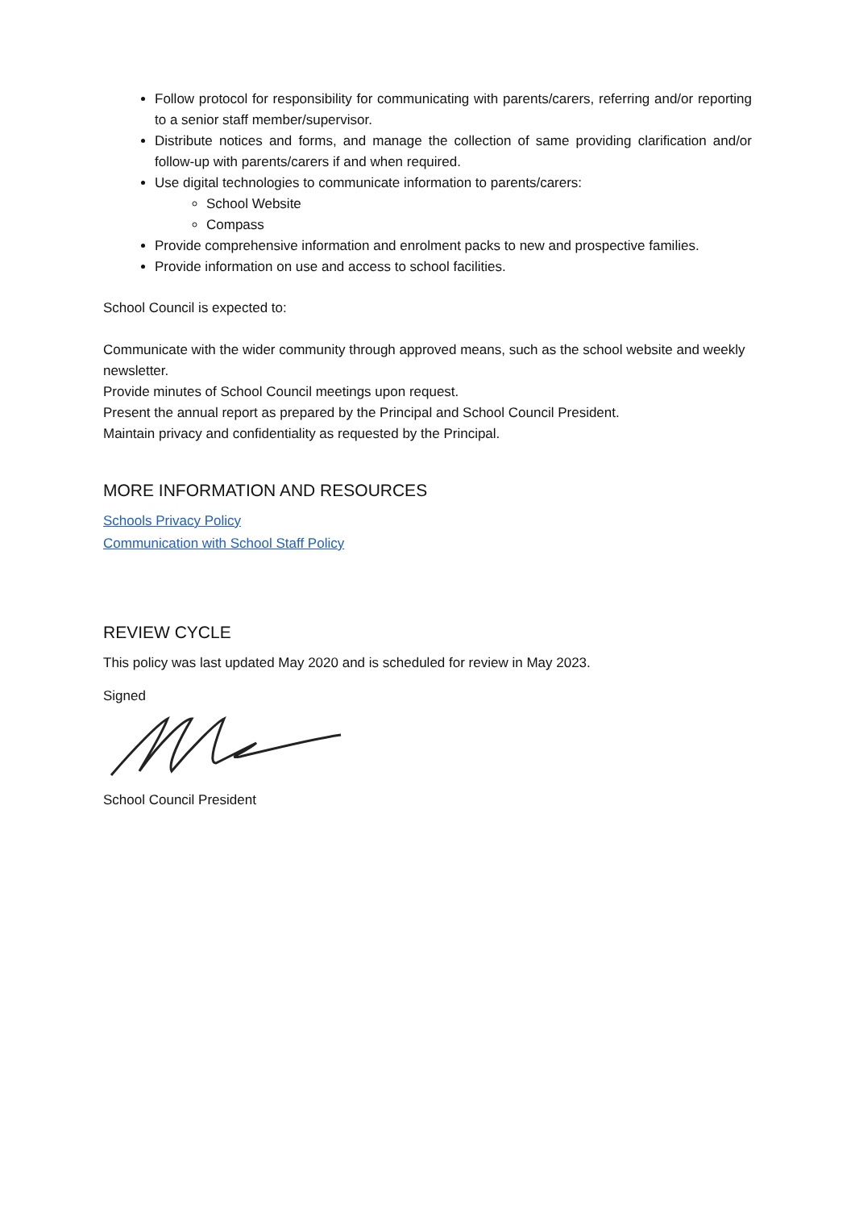Follow protocol for responsibility for communicating with parents/carers, referring and/or reporting to a senior staff member/supervisor.
Distribute notices and forms, and manage the collection of same providing clarification and/or follow-up with parents/carers if and when required.
Use digital technologies to communicate information to parents/carers:
School Website
Compass
Provide comprehensive information and enrolment packs to new and prospective families.
Provide information on use and access to school facilities.
School Council is expected to:
Communicate with the wider community through approved means, such as the school website and weekly newsletter.
Provide minutes of School Council meetings upon request.
Present the annual report as prepared by the Principal and School Council President.
Maintain privacy and confidentiality as requested by the Principal.
MORE INFORMATION AND RESOURCES
Schools Privacy Policy
Communication with School Staff Policy
REVIEW CYCLE
This policy was last updated May 2020 and is scheduled for review in May 2023.
Signed
School Council President